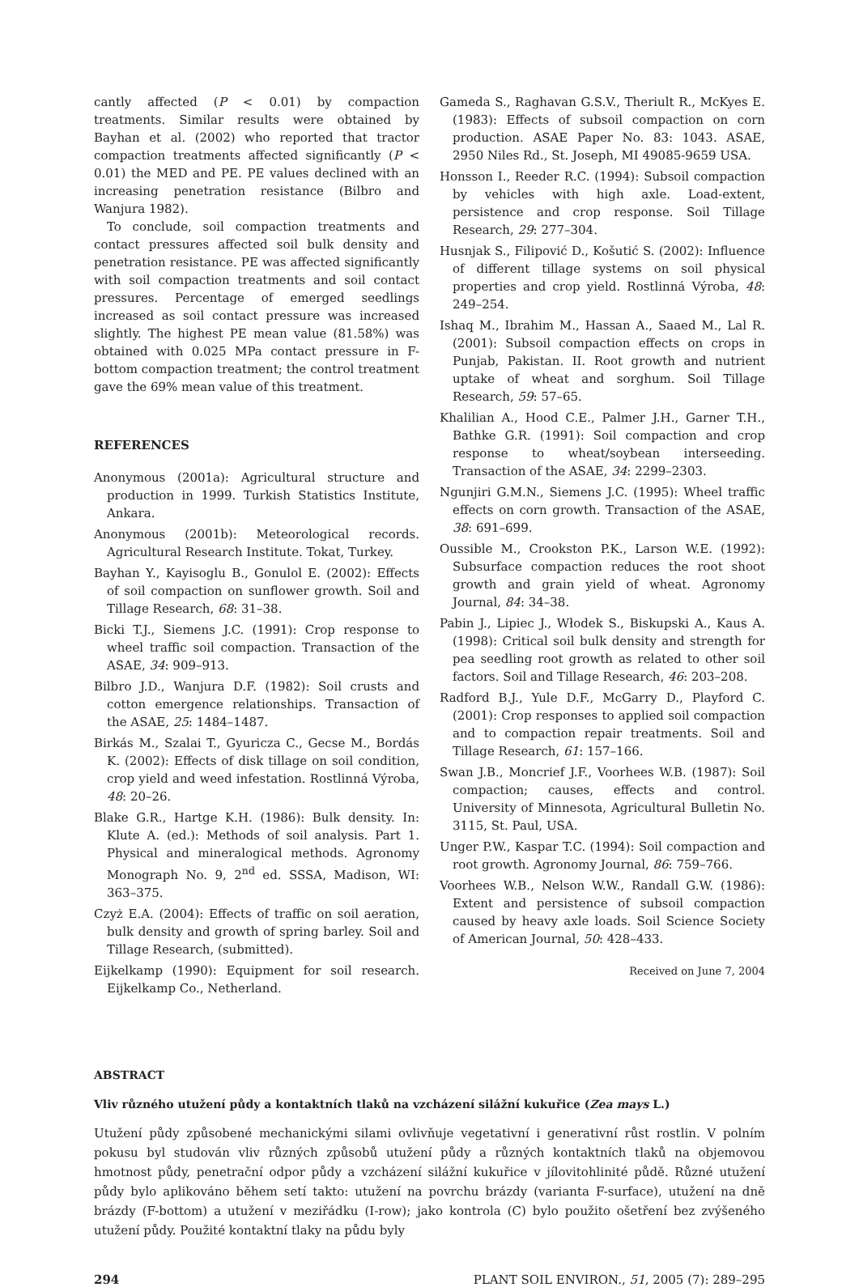cantly affected (P < 0.01) by compaction treatments. Similar results were obtained by Bayhan et al. (2002) who reported that tractor compaction treatments affected significantly (P < 0.01) the MED and PE. PE values declined with an increasing penetration resistance (Bilbro and Wanjura 1982).
To conclude, soil compaction treatments and contact pressures affected soil bulk density and penetration resistance. PE was affected significantly with soil compaction treatments and soil contact pressures. Percentage of emerged seedlings increased as soil contact pressure was increased slightly. The highest PE mean value (81.58%) was obtained with 0.025 MPa contact pressure in F-bottom compaction treatment; the control treatment gave the 69% mean value of this treatment.
REFERENCES
Anonymous (2001a): Agricultural structure and production in 1999. Turkish Statistics Institute, Ankara.
Anonymous (2001b): Meteorological records. Agricultural Research Institute. Tokat, Turkey.
Bayhan Y., Kayisoglu B., Gonulol E. (2002): Effects of soil compaction on sunflower growth. Soil and Tillage Research, 68: 31–38.
Bicki T.J., Siemens J.C. (1991): Crop response to wheel traffic soil compaction. Transaction of the ASAE, 34: 909–913.
Bilbro J.D., Wanjura D.F. (1982): Soil crusts and cotton emergence relationships. Transaction of the ASAE, 25: 1484–1487.
Birkás M., Szalai T., Gyuricza C., Gecse M., Bordás K. (2002): Effects of disk tillage on soil condition, crop yield and weed infestation. Rostlinná Výroba, 48: 20–26.
Blake G.R., Hartge K.H. (1986): Bulk density. In: Klute A. (ed.): Methods of soil analysis. Part 1. Physical and mineralogical methods. Agronomy Monograph No. 9, 2<sup>nd</sup> ed. SSSA, Madison, WI: 363–375.
Czyż E.A. (2004): Effects of traffic on soil aeration, bulk density and growth of spring barley. Soil and Tillage Research, (submitted).
Eijkelkamp (1990): Equipment for soil research. Eijkelkamp Co., Netherland.
Gameda S., Raghavan G.S.V., Theriult R., McKyes E. (1983): Effects of subsoil compaction on corn production. ASAE Paper No. 83: 1043. ASAE, 2950 Niles Rd., St. Joseph, MI 49085-9659 USA.
Honsson I., Reeder R.C. (1994): Subsoil compaction by vehicles with high axle. Load-extent, persistence and crop response. Soil Tillage Research, 29: 277–304.
Husnjak S., Filipović D., Košutić S. (2002): Influence of different tillage systems on soil physical properties and crop yield. Rostlinná Výroba, 48: 249–254.
Ishaq M., Ibrahim M., Hassan A., Saaed M., Lal R. (2001): Subsoil compaction effects on crops in Punjab, Pakistan. II. Root growth and nutrient uptake of wheat and sorghum. Soil Tillage Research, 59: 57–65.
Khalilian A., Hood C.E., Palmer J.H., Garner T.H., Bathke G.R. (1991): Soil compaction and crop response to wheat/soybean interseeding. Transaction of the ASAE, 34: 2299–2303.
Ngunjiri G.M.N., Siemens J.C. (1995): Wheel traffic effects on corn growth. Transaction of the ASAE, 38: 691–699.
Oussible M., Crookston P.K., Larson W.E. (1992): Subsurface compaction reduces the root shoot growth and grain yield of wheat. Agronomy Journal, 84: 34–38.
Pabin J., Lipiec J., Włodek S., Biskupski A., Kaus A. (1998): Critical soil bulk density and strength for pea seedling root growth as related to other soil factors. Soil and Tillage Research, 46: 203–208.
Radford B.J., Yule D.F., McGarry D., Playford C. (2001): Crop responses to applied soil compaction and to compaction repair treatments. Soil and Tillage Research, 61: 157–166.
Swan J.B., Moncrief J.F., Voorhees W.B. (1987): Soil compaction; causes, effects and control. University of Minnesota, Agricultural Bulletin No. 3115, St. Paul, USA.
Unger P.W., Kaspar T.C. (1994): Soil compaction and root growth. Agronomy Journal, 86: 759–766.
Voorhees W.B., Nelson W.W., Randall G.W. (1986): Extent and persistence of subsoil compaction caused by heavy axle loads. Soil Science Society of American Journal, 50: 428–433.
Received on June 7, 2004
ABSTRACT
Vliv různého utužení půdy a kontaktních tlaků na vzcházení silážní kukuřice (Zea mays L.)
Utužení půdy způsobené mechanickými silami ovlivňuje vegetativní i generativní růst rostlin. V polním pokusu byl studován vliv různých způsobů utužení půdy a různých kontaktních tlaků na objemovou hmotnost půdy, penetrační odpor půdy a vzcházení silážní kukuřice v jílovitohlinité půdě. Různé utužení půdy bylo aplikováno během setí takto: utužení na povrchu brázdy (varianta F-surface), utužení na dně brázdy (F-bottom) a utužení v meziřádku (I-row); jako kontrola (C) bylo použito ošetření bez zvýšeného utužení půdy. Použité kontaktní tlaky na půdu byly
294 PLANT SOIL ENVIRON., 51, 2005 (7): 289–295